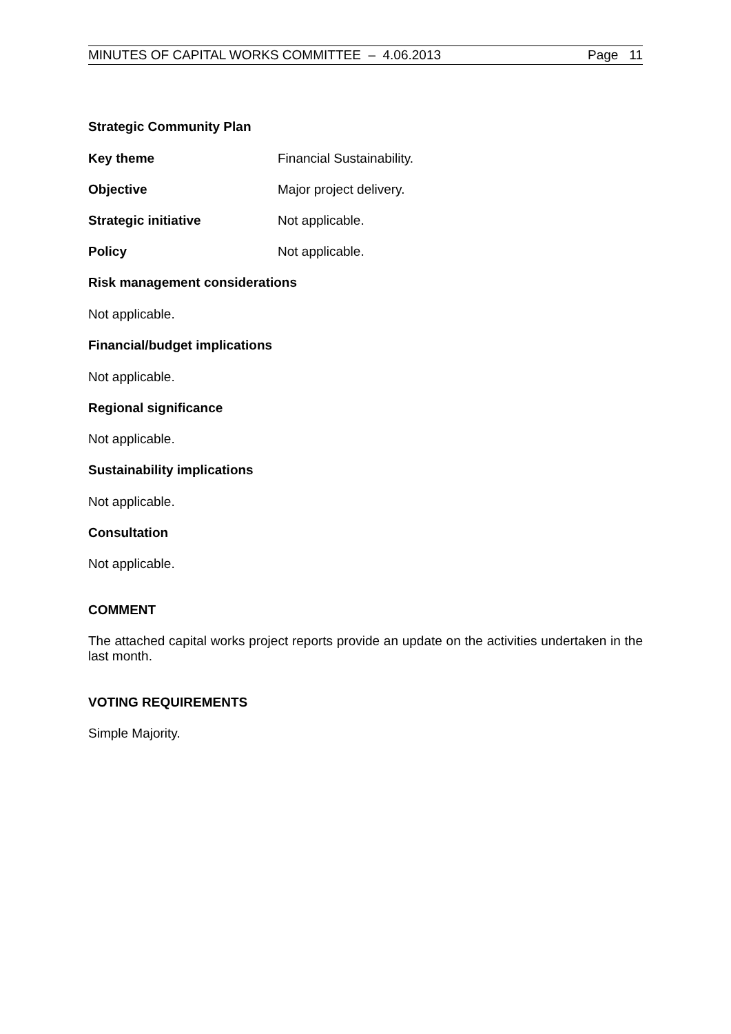MINUTES OF CAPITAL WORKS COMMITTEE – 4.06.2013 Page 11
Strategic Community Plan
Key theme Financial Sustainability.
Objective Major project delivery.
Strategic initiative Not applicable.
Policy Not applicable.
Risk management considerations
Not applicable.
Financial/budget implications
Not applicable.
Regional significance
Not applicable.
Sustainability implications
Not applicable.
Consultation
Not applicable.
COMMENT
The attached capital works project reports provide an update on the activities undertaken in the last month.
VOTING REQUIREMENTS
Simple Majority.